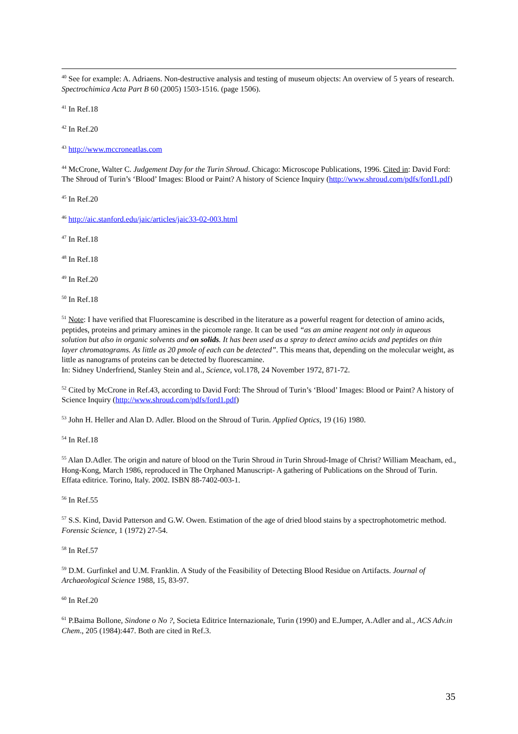<sup>40</sup> See for example: A. Adriaens. Non-destructive analysis and testing of museum objects: An overview of 5 years of research. Spectrochimica Acta Part B 60 (2005) 1503-1516. (page 1506).
<sup>41</sup> In Ref.18
<sup>42</sup> In Ref.20
<sup>43</sup> http://www.mccroneatlas.com
<sup>44</sup> McCrone, Walter C. Judgement Day for the Turin Shroud. Chicago: Microscope Publications, 1996. Cited in: David Ford: The Shroud of Turin’s ‘Blood’ Images: Blood or Paint? A history of Science Inquiry (http://www.shroud.com/pdfs/ford1.pdf)
<sup>45</sup> In Ref.20
<sup>46</sup> http://aic.stanford.edu/jaic/articles/jaic33-02-003.html
<sup>47</sup> In Ref.18
<sup>48</sup> In Ref.18
<sup>49</sup> In Ref.20
<sup>50</sup> In Ref.18
<sup>51</sup> Note: I have verified that Fluorescamine is described in the literature as a powerful reagent for detection of amino acids, peptides, proteins and primary amines in the picomole range. It can be used “as an amine reagent not only in aqueous solution but also in organic solvents and on solids. It has been used as a spray to detect amino acids and peptides on thin layer chromatograms. As little as 20 pmole of each can be detected”. This means that, depending on the molecular weight, as little as nanograms of proteins can be detected by fluorescamine.
In: Sidney Underfriend, Stanley Stein and al., Science, vol.178, 24 November 1972, 871-72.
<sup>52</sup> Cited by McCrone in Ref.43, according to David Ford: The Shroud of Turin’s ‘Blood’ Images: Blood or Paint? A history of Science Inquiry (http://www.shroud.com/pdfs/ford1.pdf)
<sup>53</sup> John H. Heller and Alan D. Adler. Blood on the Shroud of Turin. Applied Optics, 19 (16) 1980.
<sup>54</sup> In Ref.18
<sup>55</sup> Alan D.Adler. The origin and nature of blood on the Turin Shroud in Turin Shroud-Image of Christ? William Meacham, ed., Hong-Kong, March 1986, reproduced in The Orphaned Manuscript- A gathering of Publications on the Shroud of Turin. Effata editrice. Torino, Italy. 2002. ISBN 88-7402-003-1.
<sup>56</sup> In Ref.55
<sup>57</sup> S.S. Kind, David Patterson and G.W. Owen. Estimation of the age of dried blood stains by a spectrophotometric method. Forensic Science, 1 (1972) 27-54.
<sup>58</sup> In Ref.57
<sup>59</sup> D.M. Gurfinkel and U.M. Franklin. A Study of the Feasibility of Detecting Blood Residue on Artifacts. Journal of Archaeological Science 1988, 15, 83-97.
<sup>60</sup> In Ref.20
<sup>61</sup> P.Baima Bollone, Sindone o No ?, Societa Editrice Internazionale, Turin (1990) and E.Jumper, A.Adler and al., ACS Adv.in Chem., 205 (1984):447. Both are cited in Ref.3.
35